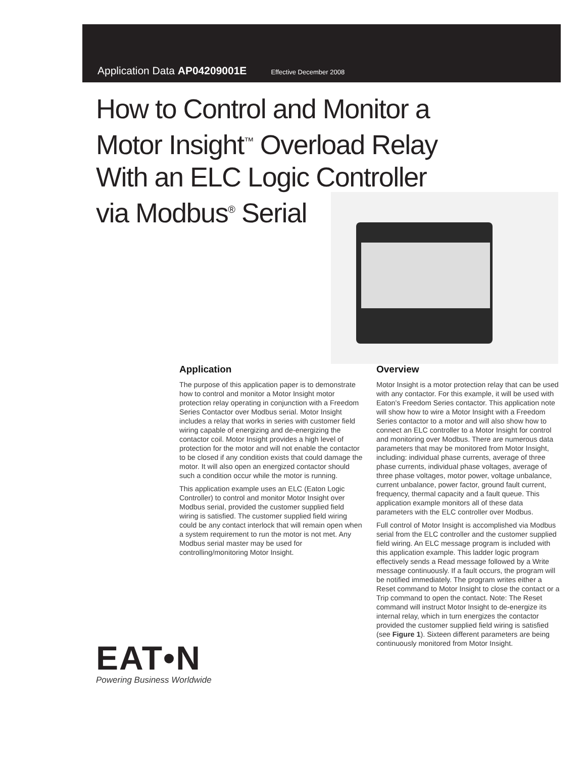Application Data AP04209001E Effective December 2008
How to Control and Monitor a
Motor Insight<sup>™</sup> Overload Relay
With an ELC Logic Controller
via Modbus<sup>®</sup> Serial
Application
The purpose of this application paper is to demonstrate how to control and monitor a Motor Insight motor protection relay operating in conjunction with a Freedom Series Contactor over Modbus serial. Motor Insight includes a relay that works in series with customer field wiring capable of energizing and de-energizing the contactor coil. Motor Insight provides a high level of protection for the motor and will not enable the contactor to be closed if any condition exists that could damage the motor. It will also open an energized contactor should such a condition occur while the motor is running.
This application example uses an ELC (Eaton Logic Controller) to control and monitor Motor Insight over Modbus serial, provided the customer supplied field wiring is satisfied. The customer supplied field wiring could be any contact interlock that will remain open when a system requirement to run the motor is not met. Any Modbus serial master may be used for controlling/monitoring Motor Insight.
Overview
Motor Insight is a motor protection relay that can be used with any contactor. For this example, it will be used with Eaton’s Freedom Series contactor. This application note will show how to wire a Motor Insight with a Freedom Series contactor to a motor and will also show how to connect an ELC controller to a Motor Insight for control and monitoring over Modbus. There are numerous data parameters that may be monitored from Motor Insight, including: individual phase currents, average of three phase currents, individual phase voltages, average of three phase voltages, motor power, voltage unbalance, current unbalance, power factor, ground fault current, frequency, thermal capacity and a fault queue. This application example monitors all of these data parameters with the ELC controller over Modbus.
Full control of Motor Insight is accomplished via Modbus serial from the ELC controller and the customer supplied field wiring. An ELC message program is included with this application example. This ladder logic program effectively sends a Read message followed by a Write message continuously. If a fault occurs, the program will be notified immediately. The program writes either a Reset command to Motor Insight to close the contact or a Trip command to open the contact. Note: The Reset command will instruct Motor Insight to de-energize its internal relay, which in turn energizes the contactor provided the customer supplied field wiring is satisfied (see Figure 1). Sixteen different parameters are being continuously monitored from Motor Insight.
EAT•N
Powering Business Worldwide